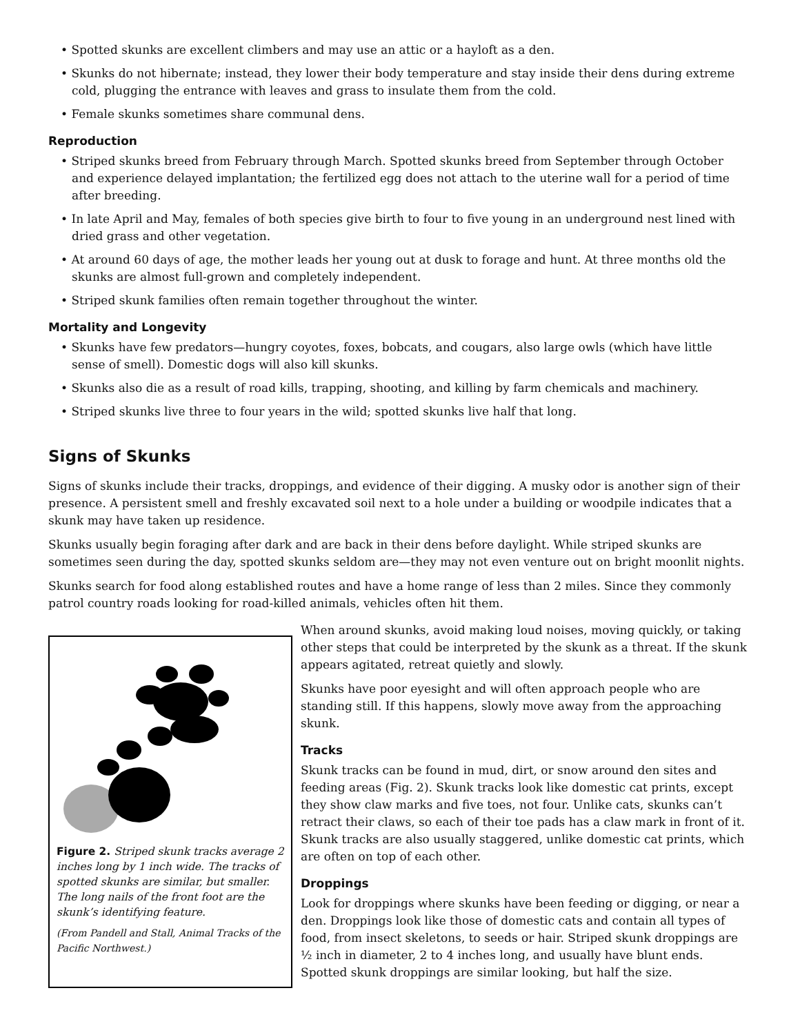• Spotted skunks are excellent climbers and may use an attic or a hayloft as a den.
• Skunks do not hibernate; instead, they lower their body temperature and stay inside their dens during extreme cold, plugging the entrance with leaves and grass to insulate them from the cold.
• Female skunks sometimes share communal dens.
Reproduction
• Striped skunks breed from February through March. Spotted skunks breed from September through October and experience delayed implantation; the fertilized egg does not attach to the uterine wall for a period of time after breeding.
• In late April and May, females of both species give birth to four to five young in an underground nest lined with dried grass and other vegetation.
• At around 60 days of age, the mother leads her young out at dusk to forage and hunt. At three months old the skunks are almost full-grown and completely independent.
• Striped skunk families often remain together throughout the winter.
Mortality and Longevity
• Skunks have few predators—hungry coyotes, foxes, bobcats, and cougars, also large owls (which have little sense of smell). Domestic dogs will also kill skunks.
• Skunks also die as a result of road kills, trapping, shooting, and killing by farm chemicals and machinery.
• Striped skunks live three to four years in the wild; spotted skunks live half that long.
Signs of Skunks
Signs of skunks include their tracks, droppings, and evidence of their digging. A musky odor is another sign of their presence. A persistent smell and freshly excavated soil next to a hole under a building or woodpile indicates that a skunk may have taken up residence.
Skunks usually begin foraging after dark and are back in their dens before daylight. While striped skunks are sometimes seen during the day, spotted skunks seldom are—they may not even venture out on bright moonlit nights.
Skunks search for food along established routes and have a home range of less than 2 miles. Since they commonly patrol country roads looking for road-killed animals, vehicles often hit them.
Figure 2. Striped skunk tracks average 2 inches long by 1 inch wide. The tracks of spotted skunks are similar, but smaller. The long nails of the front foot are the skunk’s identifying feature.
(From Pandell and Stall, Animal Tracks of the Pacific Northwest.)
When around skunks, avoid making loud noises, moving quickly, or taking other steps that could be interpreted by the skunk as a threat. If the skunk appears agitated, retreat quietly and slowly.
Skunks have poor eyesight and will often approach people who are standing still. If this happens, slowly move away from the approaching skunk.
Tracks
Skunk tracks can be found in mud, dirt, or snow around den sites and feeding areas (Fig. 2). Skunk tracks look like domestic cat prints, except they show claw marks and five toes, not four. Unlike cats, skunks can’t retract their claws, so each of their toe pads has a claw mark in front of it. Skunk tracks are also usually staggered, unlike domestic cat prints, which are often on top of each other.
Droppings
Look for droppings where skunks have been feeding or digging, or near a den. Droppings look like those of domestic cats and contain all types of food, from insect skeletons, to seeds or hair. Striped skunk droppings are ½ inch in diameter, 2 to 4 inches long, and usually have blunt ends. Spotted skunk droppings are similar looking, but half the size.